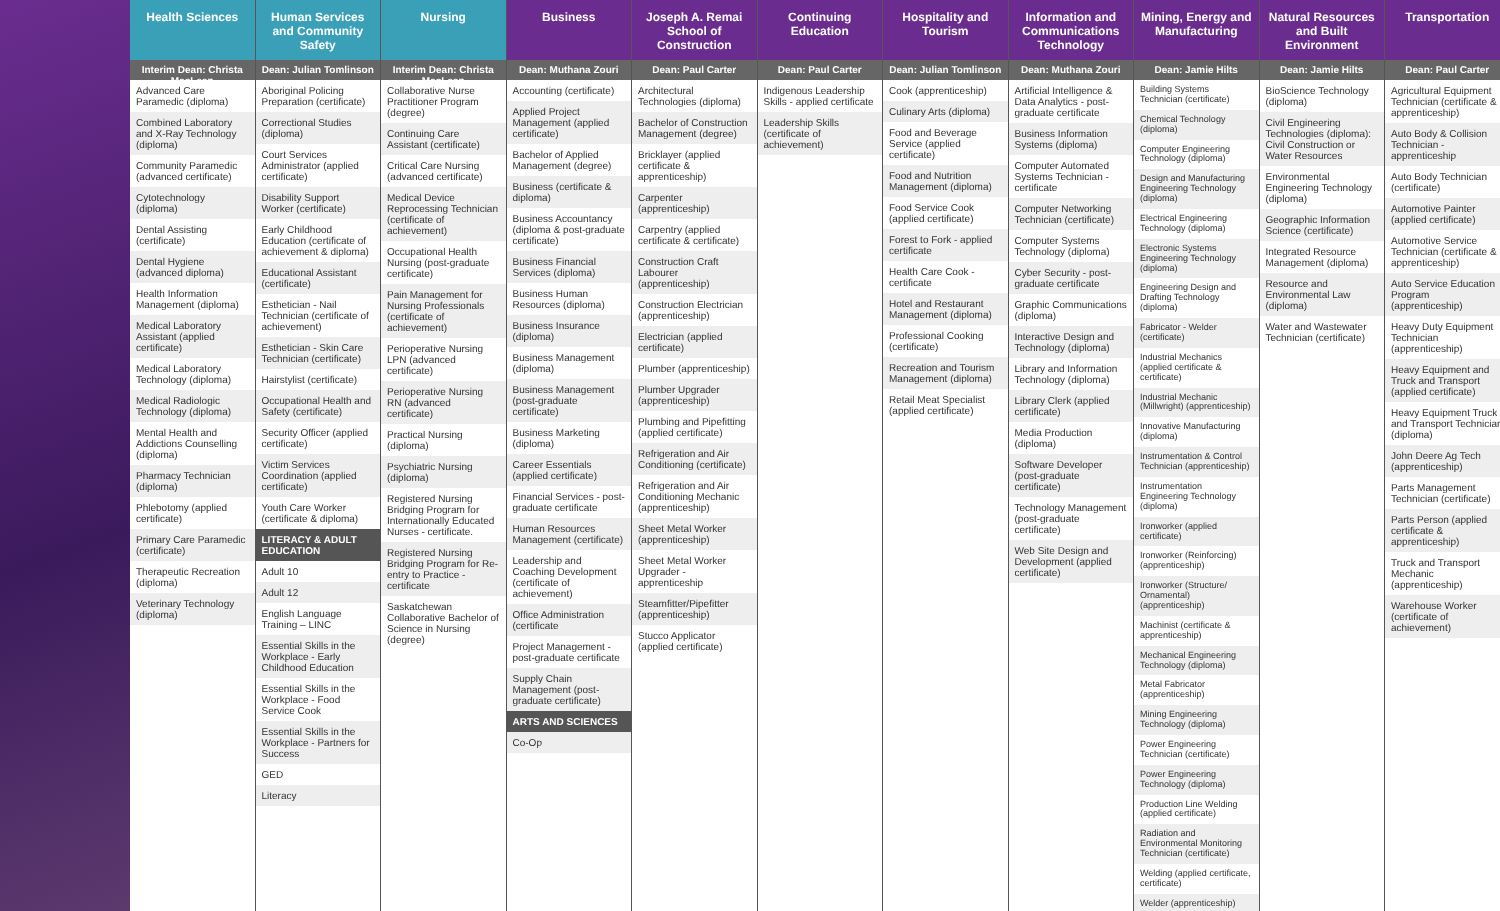Health Sciences
Interim Dean: Christa MacLean
Advanced Care Paramedic (diploma)
Combined Laboratory and X-Ray Technology (diploma)
Community Paramedic (advanced certificate)
Cytotechnology (diploma)
Dental Assisting (certificate)
Dental Hygiene (advanced diploma)
Health Information Management (diploma)
Medical Laboratory Assistant (applied certificate)
Medical Laboratory Technology (diploma)
Medical Radiologic Technology (diploma)
Mental Health and Addictions Counselling (diploma)
Pharmacy Technician (diploma)
Phlebotomy (applied certificate)
Primary Care Paramedic (certificate)
Therapeutic Recreation (diploma)
Veterinary Technology (diploma)
Human Services and Community Safety
Dean: Julian Tomlinson
Aboriginal Policing Preparation (certificate)
Correctional Studies (diploma)
Court Services Administrator (applied certificate)
Disability Support Worker (certificate)
Early Childhood Education (certificate of achievement & diploma)
Educational Assistant (certificate)
Esthetician - Nail Technician (certificate of achievement)
Esthetician - Skin Care Technician (certificate)
Hairstylist (certificate)
Occupational Health and Safety (certificate)
Security Officer (applied certificate)
Victim Services Coordination (applied certificate)
Youth Care Worker (certificate & diploma)
LITERACY & ADULT EDUCATION
Adult 10
Adult 12
English Language Training – LINC
Essential Skills in the Workplace - Early Childhood Education
Essential Skills in the Workplace - Food Service Cook
Essential Skills in the Workplace - Partners for Success
GED
Literacy
Nursing
Interim Dean: Christa MacLean
Collaborative Nurse Practitioner Program (degree)
Continuing Care Assistant (certificate)
Critical Care Nursing (advanced certificate)
Medical Device Reprocessing Technician (certificate of achievement)
Occupational Health Nursing (post-graduate certificate)
Pain Management for Nursing Professionals (certificate of achievement)
Perioperative Nursing LPN (advanced certificate)
Perioperative Nursing RN (advanced certificate)
Practical Nursing (diploma)
Psychiatric Nursing (diploma)
Registered Nursing Bridging Program for Internationally Educated Nurses - certificate.
Registered Nursing Bridging Program for Re-entry to Practice - certificate
Saskatchewan Collaborative Bachelor of Science in Nursing (degree)
Business
Dean: Muthana Zouri
Accounting (certificate)
Applied Project Management (applied certificate)
Bachelor of Applied Management (degree)
Business (certificate & diploma)
Business Accountancy (diploma & post-graduate certificate)
Business Financial Services (diploma)
Business Human Resources (diploma)
Business Insurance (diploma)
Business Management (diploma)
Business Management (post-graduate certificate)
Business Marketing (diploma)
Career Essentials (applied certificate)
Financial Services - post-graduate certificate
Human Resources Management (certificate)
Leadership and Coaching Development (certificate of achievement)
Office Administration (certificate
Project Management - post-graduate certificate
Supply Chain Management (post-graduate certificate)
ARTS AND SCIENCES
Co-Op
Joseph A. Remai School of Construction
Dean: Paul Carter
Architectural Technologies (diploma)
Bachelor of Construction Management (degree)
Bricklayer (applied certificate & apprenticeship)
Carpenter (apprenticeship)
Carpentry (applied certificate & certificate)
Construction Craft Labourer (apprenticeship)
Construction Electrician (apprenticeship)
Electrician (applied certificate)
Plumber (apprenticeship)
Plumber Upgrader (apprenticeship)
Plumbing and Pipefitting (applied certificate)
Refrigeration and Air Conditioning (certificate)
Refrigeration and Air Conditioning Mechanic (apprenticeship)
Sheet Metal Worker (apprenticeship)
Sheet Metal Worker Upgrader - apprenticeship
Steamfitter/Pipefitter (apprenticeship)
Stucco Applicator (applied certificate)
Continuing Education
Dean: Paul Carter
Indigenous Leadership Skills - applied certificate
Leadership Skills (certificate of achievement)
Hospitality and Tourism
Dean: Julian Tomlinson
Cook (apprenticeship)
Culinary Arts (diploma)
Food and Beverage Service (applied certificate)
Food and Nutrition Management (diploma)
Food Service Cook (applied certificate)
Forest to Fork - applied certificate
Health Care Cook - certificate
Hotel and Restaurant Management (diploma)
Professional Cooking (certificate)
Recreation and Tourism Management (diploma)
Retail Meat Specialist (applied certificate)
Information and Communications Technology
Dean: Muthana Zouri
Artificial Intelligence & Data Analytics - post-graduate certificate
Business Information Systems (diploma)
Computer Automated Systems Technician - certificate
Computer Networking Technician (certificate)
Computer Systems Technology (diploma)
Cyber Security - post-graduate certificate
Graphic Communications (diploma)
Interactive Design and Technology (diploma)
Library and Information Technology (diploma)
Library Clerk (applied certificate)
Media Production (diploma)
Software Developer (post-graduate certificate)
Technology Management (post-graduate certificate)
Web Site Design and Development (applied certificate)
Mining, Energy and Manufacturing
Dean: Jamie Hilts
Building Systems Technician (certificate)
Chemical Technology (diploma)
Computer Engineering Technology (diploma)
Design and Manufacturing Engineering Technology (diploma)
Electrical Engineering Technology (diploma)
Electronic Systems Engineering Technology (diploma)
Engineering Design and Drafting Technology (diploma)
Fabricator - Welder (certificate)
Industrial Mechanics (applied certificate & certificate)
Industrial Mechanic (Millwright) (apprenticeship)
Innovative Manufacturing (diploma)
Instrumentation & Control Technician (apprenticeship)
Instrumentation Engineering Technology (diploma)
Ironworker (applied certificate)
Ironworker (Reinforcing) (apprenticeship)
Ironworker (Structure/ Ornamental) (apprenticeship)
Machinist (certificate & apprenticeship)
Mechanical Engineering Technology (diploma)
Metal Fabricator (apprenticeship)
Mining Engineering Technology (diploma)
Power Engineering Technician (certificate)
Power Engineering Technology (diploma)
Production Line Welding (applied certificate)
Radiation and Environmental Monitoring Technician (certificate)
Welding (applied certificate, certificate)
Welder (apprenticeship)
Natural Resources and Built Environment
Dean: Jamie Hilts
BioScience Technology (diploma)
Civil Engineering Technologies (diploma): Civil Construction or Water Resources
Environmental Engineering Technology (diploma)
Geographic Information Science (certificate)
Integrated Resource Management (diploma)
Resource and Environmental Law (diploma)
Water and Wastewater Technician (certificate)
Transportation
Dean: Paul Carter
Agricultural Equipment Technician (certificate & apprenticeship)
Auto Body & Collision Technician - apprenticeship
Auto Body Technician (certificate)
Automotive Painter (applied certificate)
Automotive Service Technician (certificate & apprenticeship)
Auto Service Education Program (apprenticeship)
Heavy Duty Equipment Technician (apprenticeship)
Heavy Equipment and Truck and Transport (applied certificate)
Heavy Equipment Truck and Transport Technician (diploma)
John Deere Ag Tech (apprenticeship)
Parts Management Technician (certificate)
Parts Person (applied certificate & apprenticeship)
Truck and Transport Mechanic (apprenticeship)
Warehouse Worker (certificate of achievement)